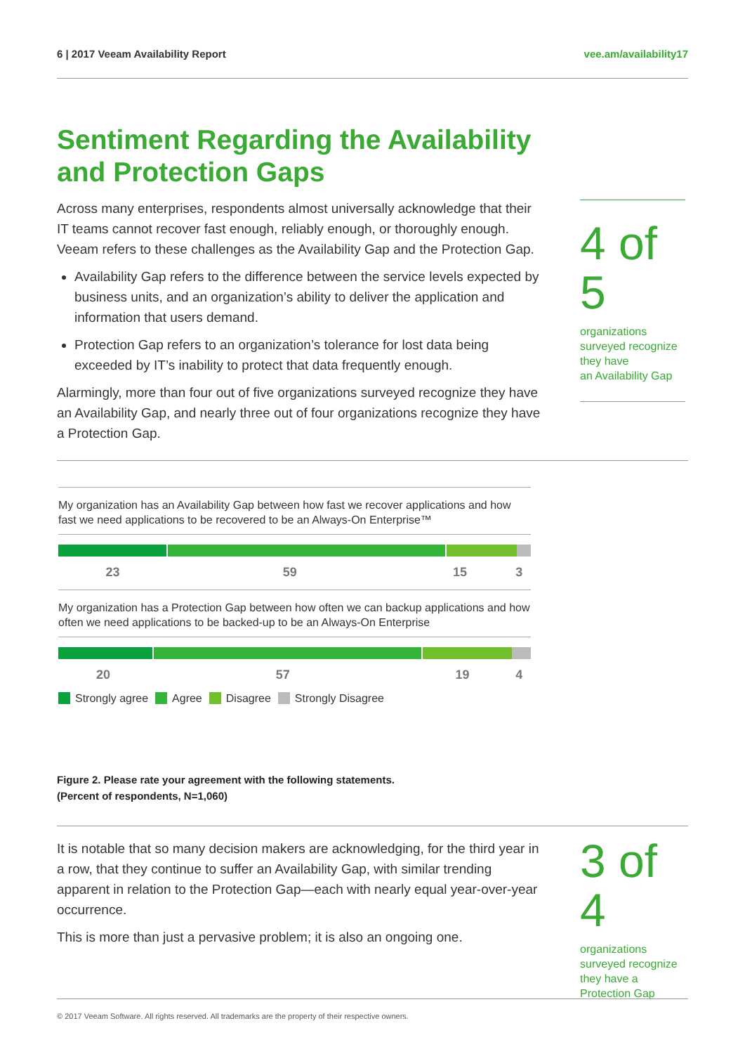6 | 2017 Veeam Availability Report vee.am/availability17
Sentiment Regarding the Availability and Protection Gaps
Across many enterprises, respondents almost universally acknowledge that their IT teams cannot recover fast enough, reliably enough, or thoroughly enough. Veeam refers to these challenges as the Availability Gap and the Protection Gap.
Availability Gap refers to the difference between the service levels expected by business units, and an organization’s ability to deliver the application and information that users demand.
Protection Gap refers to an organization’s tolerance for lost data being exceeded by IT’s inability to protect that data frequently enough.
Alarmingly, more than four out of five organizations surveyed recognize they have an Availability Gap, and nearly three out of four organizations recognize they have a Protection Gap.
4 of 5
organizations surveyed recognize they have
an Availability Gap
My organization has an Availability Gap between how fast we recover applications and how fast we need applications to be recovered to be an Always-On Enterprise™
23 59 15 3
My organization has a Protection Gap between how often we can backup applications and how often we need applications to be backed-up to be an Always-On Enterprise
20 57 19 4
Strongly agree Agree Disagree Strongly Disagree
Figure 2. Please rate your agreement with the following statements.
(Percent of respondents, N=1,060)
It is notable that so many decision makers are acknowledging, for the third year in a row, that they continue to suffer an Availability Gap, with similar trending apparent in relation to the Protection Gap—each with nearly equal year-over-year occurrence.
This is more than just a pervasive problem; it is also an ongoing one.
3 of 4
organizations surveyed recognize they have a
Protection Gap
© 2017 Veeam Software. All rights reserved. All trademarks are the property of their respective owners.